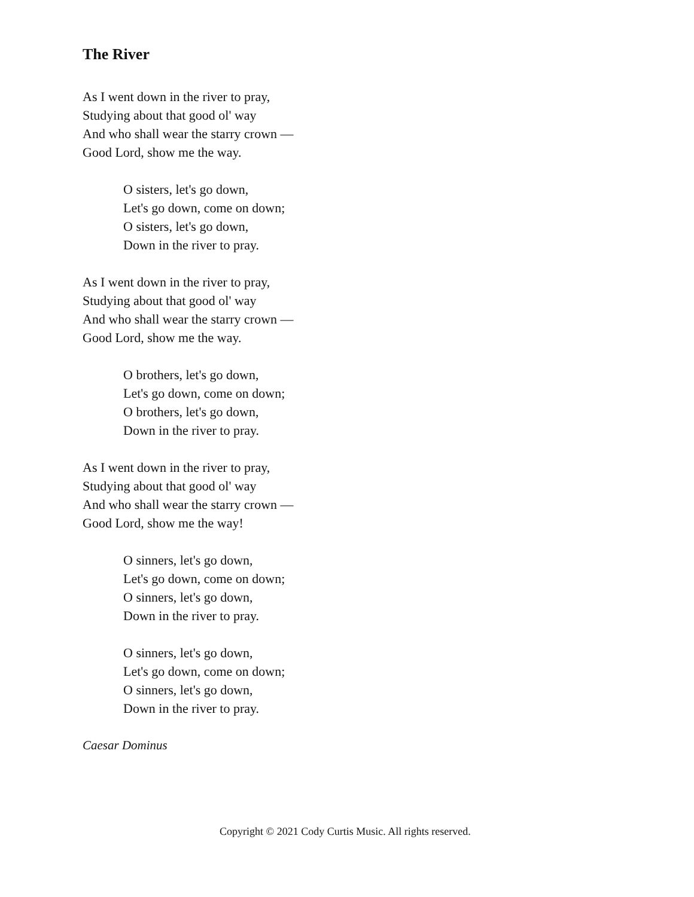The River
As I went down in the river to pray,
Studying about that good ol' way
And who shall wear the starry crown —
Good Lord, show me the way.
O sisters, let's go down,
Let's go down, come on down;
O sisters, let's go down,
Down in the river to pray.
As I went down in the river to pray,
Studying about that good ol' way
And who shall wear the starry crown —
Good Lord, show me the way.
O brothers, let's go down,
Let's go down, come on down;
O brothers, let's go down,
Down in the river to pray.
As I went down in the river to pray,
Studying about that good ol' way
And who shall wear the starry crown —
Good Lord, show me the way!
O sinners, let's go down,
Let's go down, come on down;
O sinners, let's go down,
Down in the river to pray.
O sinners, let's go down,
Let's go down, come on down;
O sinners, let's go down,
Down in the river to pray.
Caesar Dominus
Copyright © 2021 Cody Curtis Music. All rights reserved.